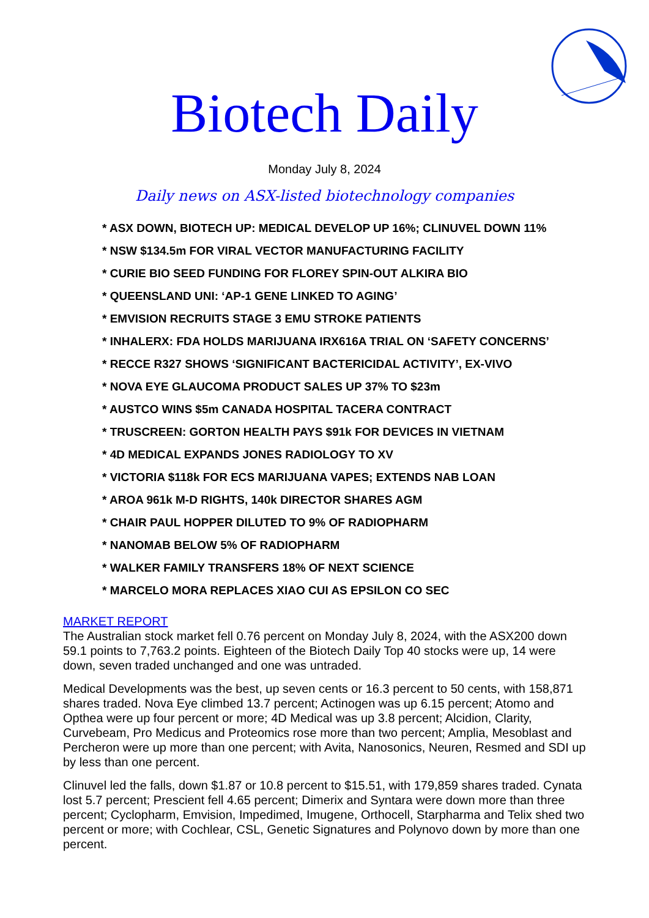Biotech Daily
Monday July 8, 2024
Daily news on ASX-listed biotechnology companies
* ASX DOWN, BIOTECH UP: MEDICAL DEVELOP UP 16%; CLINUVEL DOWN 11%
* NSW $134.5m FOR VIRAL VECTOR MANUFACTURING FACILITY
* CURIE BIO SEED FUNDING FOR FLOREY SPIN-OUT ALKIRA BIO
* QUEENSLAND UNI: ‘AP-1 GENE LINKED TO AGING’
* EMVISION RECRUITS STAGE 3 EMU STROKE PATIENTS
* INHALERX: FDA HOLDS MARIJUANA IRX616A TRIAL ON ‘SAFETY CONCERNS’
* RECCE R327 SHOWS ‘SIGNIFICANT BACTERICIDAL ACTIVITY’, EX-VIVO
* NOVA EYE GLAUCOMA PRODUCT SALES UP 37% TO $23m
* AUSTCO WINS $5m CANADA HOSPITAL TACERA CONTRACT
* TRUSCREEN: GORTON HEALTH PAYS $91k FOR DEVICES IN VIETNAM
* 4D MEDICAL EXPANDS JONES RADIOLOGY TO XV
* VICTORIA $118k FOR ECS MARIJUANA VAPES; EXTENDS NAB LOAN
* AROA 961k M-D RIGHTS, 140k DIRECTOR SHARES AGM
* CHAIR PAUL HOPPER DILUTED TO 9% OF RADIOPHARM
* NANOMAB BELOW 5% OF RADIOPHARM
* WALKER FAMILY TRANSFERS 18% OF NEXT SCIENCE
* MARCELO MORA REPLACES XIAO CUI AS EPSILON CO SEC
MARKET REPORT
The Australian stock market fell 0.76 percent on Monday July 8, 2024, with the ASX200 down 59.1 points to 7,763.2 points. Eighteen of the Biotech Daily Top 40 stocks were up, 14 were down, seven traded unchanged and one was untraded.
Medical Developments was the best, up seven cents or 16.3 percent to 50 cents, with 158,871 shares traded. Nova Eye climbed 13.7 percent; Actinogen was up 6.15 percent; Atomo and Opthea were up four percent or more; 4D Medical was up 3.8 percent; Alcidion, Clarity, Curvebeam, Pro Medicus and Proteomics rose more than two percent; Amplia, Mesoblast and Percheron were up more than one percent; with Avita, Nanosonics, Neuren, Resmed and SDI up by less than one percent.
Clinuvel led the falls, down $1.87 or 10.8 percent to $15.51, with 179,859 shares traded. Cynata lost 5.7 percent; Prescient fell 4.65 percent; Dimerix and Syntara were down more than three percent; Cyclopharm, Emvision, Impedimed, Imugene, Orthocell, Starpharma and Telix shed two percent or more; with Cochlear, CSL, Genetic Signatures and Polynovo down by more than one percent.